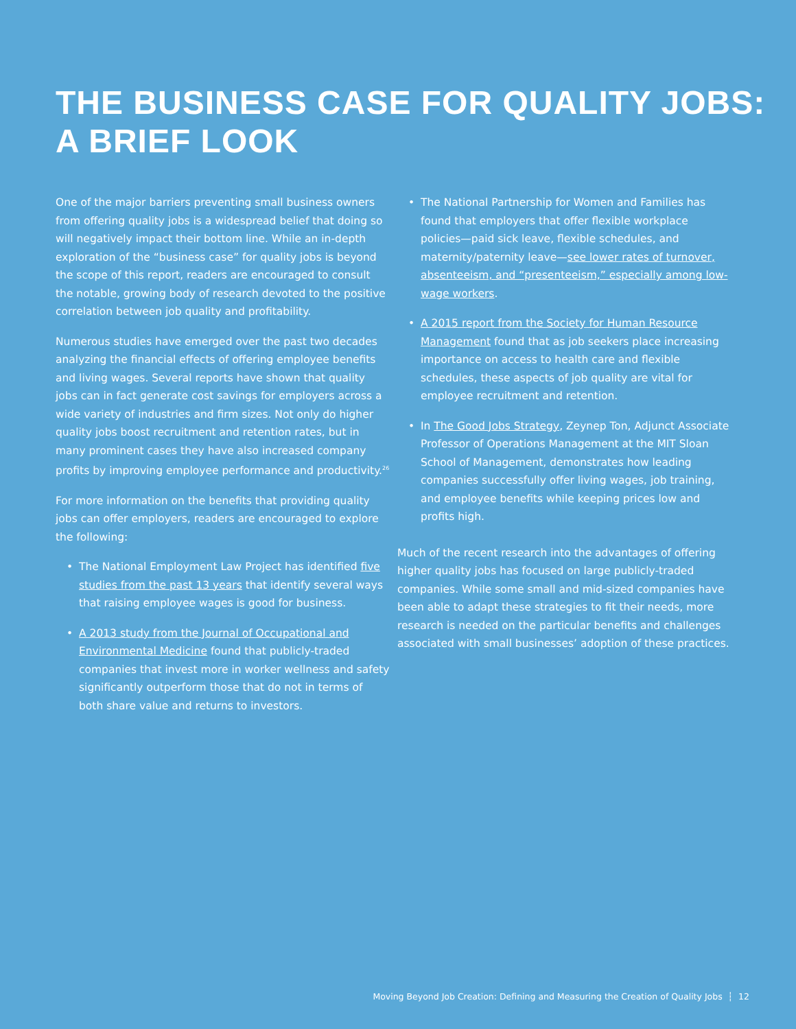THE BUSINESS CASE FOR QUALITY JOBS:
A BRIEF LOOK
One of the major barriers preventing small business owners from offering quality jobs is a widespread belief that doing so will negatively impact their bottom line. While an in-depth exploration of the “business case” for quality jobs is beyond the scope of this report, readers are encouraged to consult the notable, growing body of research devoted to the positive correlation between job quality and profitability.
Numerous studies have emerged over the past two decades analyzing the financial effects of offering employee benefits and living wages. Several reports have shown that quality jobs can in fact generate cost savings for employers across a wide variety of industries and firm sizes. Not only do higher quality jobs boost recruitment and retention rates, but in many prominent cases they have also increased company profits by improving employee performance and productivity.<sup>26</sup>
For more information on the benefits that providing quality jobs can offer employers, readers are encouraged to explore the following:
• The National Employment Law Project has identified five studies from the past 13 years that identify several ways that raising employee wages is good for business.
• A 2013 study from the Journal of Occupational and Environmental Medicine found that publicly-traded companies that invest more in worker wellness and safety significantly outperform those that do not in terms of both share value and returns to investors.
• The National Partnership for Women and Families has found that employers that offer flexible workplace policies—paid sick leave, flexible schedules, and maternity/paternity leave—see lower rates of turnover, absenteeism, and “presenteeism,” especially among low-wage workers.
• A 2015 report from the Society for Human Resource Management found that as job seekers place increasing importance on access to health care and flexible schedules, these aspects of job quality are vital for employee recruitment and retention.
• In The Good Jobs Strategy, Zeynep Ton, Adjunct Associate Professor of Operations Management at the MIT Sloan School of Management, demonstrates how leading companies successfully offer living wages, job training, and employee benefits while keeping prices low and profits high.
Much of the recent research into the advantages of offering higher quality jobs has focused on large publicly-traded companies. While some small and mid-sized companies have been able to adapt these strategies to fit their needs, more research is needed on the particular benefits and challenges associated with small businesses’ adoption of these practices.
Moving Beyond Job Creation: Defining and Measuring the Creation of Quality Jobs ┆ 12